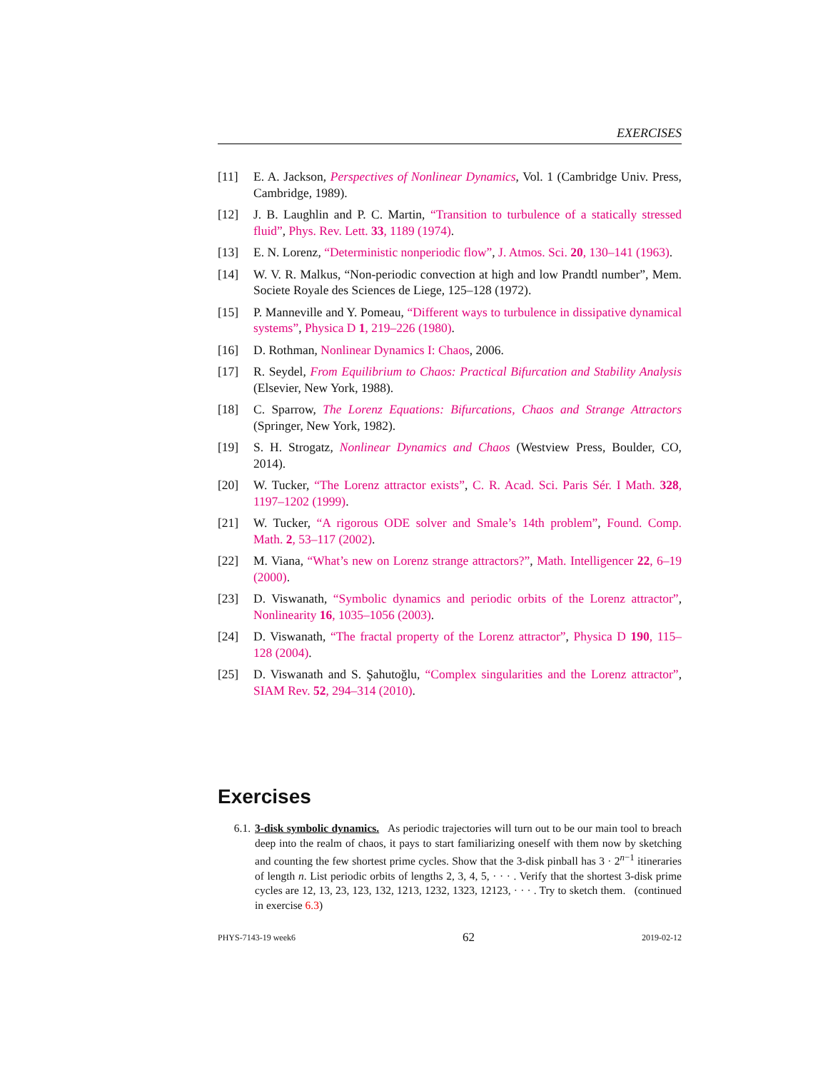EXERCISES
[11] E. A. Jackson, Perspectives of Nonlinear Dynamics, Vol. 1 (Cambridge Univ. Press, Cambridge, 1989).
[12] J. B. Laughlin and P. C. Martin, “Transition to turbulence of a statically stressed fluid”, Phys. Rev. Lett. 33, 1189 (1974).
[13] E. N. Lorenz, “Deterministic nonperiodic flow”, J. Atmos. Sci. 20, 130–141 (1963).
[14] W. V. R. Malkus, “Non-periodic convection at high and low Prandtl number”, Mem. Societe Royale des Sciences de Liege, 125–128 (1972).
[15] P. Manneville and Y. Pomeau, “Different ways to turbulence in dissipative dynamical systems”, Physica D 1, 219–226 (1980).
[16] D. Rothman, Nonlinear Dynamics I: Chaos, 2006.
[17] R. Seydel, From Equilibrium to Chaos: Practical Bifurcation and Stability Analysis (Elsevier, New York, 1988).
[18] C. Sparrow, The Lorenz Equations: Bifurcations, Chaos and Strange Attractors (Springer, New York, 1982).
[19] S. H. Strogatz, Nonlinear Dynamics and Chaos (Westview Press, Boulder, CO, 2014).
[20] W. Tucker, “The Lorenz attractor exists”, C. R. Acad. Sci. Paris Sér. I Math. 328, 1197–1202 (1999).
[21] W. Tucker, “A rigorous ODE solver and Smale’s 14th problem”, Found. Comp. Math. 2, 53–117 (2002).
[22] M. Viana, “What’s new on Lorenz strange attractors?”, Math. Intelligencer 22, 6–19 (2000).
[23] D. Viswanath, “Symbolic dynamics and periodic orbits of the Lorenz attractor”, Nonlinearity 16, 1035–1056 (2003).
[24] D. Viswanath, “The fractal property of the Lorenz attractor”, Physica D 190, 115–128 (2004).
[25] D. Viswanath and S. Şahutoğlu, “Complex singularities and the Lorenz attractor”, SIAM Rev. 52, 294–314 (2010).
Exercises
6.1. 3-disk symbolic dynamics. As periodic trajectories will turn out to be our main tool to breach deep into the realm of chaos, it pays to start familiarizing oneself with them now by sketching and counting the few shortest prime cycles. Show that the 3-disk pinball has 3 · 2<sup>n−1</sup> itineraries of length n. List periodic orbits of lengths 2, 3, 4, 5, · · · . Verify that the shortest 3-disk prime cycles are 12, 13, 23, 123, 132, 1213, 1232, 1323, 12123, · · · . Try to sketch them. (continued in exercise 6.3)
PHYS-7143-19 week6 62 2019-02-12